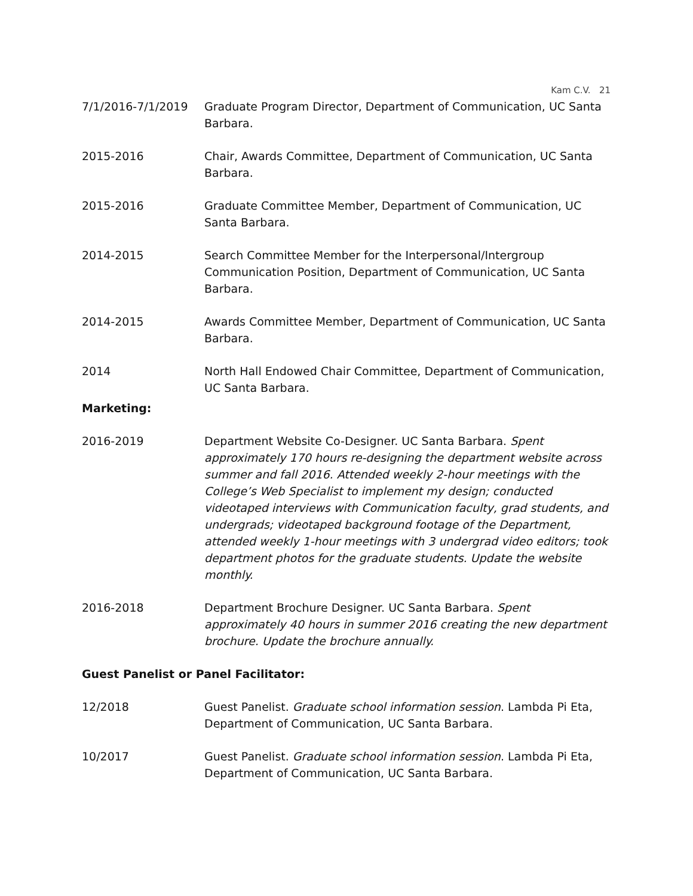Kam C.V. 21
7/1/2016-7/1/2019 Graduate Program Director, Department of Communication, UC Santa Barbara.
2015-2016 Chair, Awards Committee, Department of Communication, UC Santa Barbara.
2015-2016 Graduate Committee Member, Department of Communication, UC Santa Barbara.
2014-2015 Search Committee Member for the Interpersonal/Intergroup Communication Position, Department of Communication, UC Santa Barbara.
2014-2015 Awards Committee Member, Department of Communication, UC Santa Barbara.
2014 North Hall Endowed Chair Committee, Department of Communication, UC Santa Barbara.
Marketing:
2016-2019 Department Website Co-Designer. UC Santa Barbara. Spent approximately 170 hours re-designing the department website across summer and fall 2016. Attended weekly 2-hour meetings with the College’s Web Specialist to implement my design; conducted videotaped interviews with Communication faculty, grad students, and undergrads; videotaped background footage of the Department, attended weekly 1-hour meetings with 3 undergrad video editors; took department photos for the graduate students. Update the website monthly.
2016-2018 Department Brochure Designer. UC Santa Barbara. Spent approximately 40 hours in summer 2016 creating the new department brochure. Update the brochure annually.
Guest Panelist or Panel Facilitator:
12/2018 Guest Panelist. Graduate school information session. Lambda Pi Eta, Department of Communication, UC Santa Barbara.
10/2017 Guest Panelist. Graduate school information session. Lambda Pi Eta, Department of Communication, UC Santa Barbara.